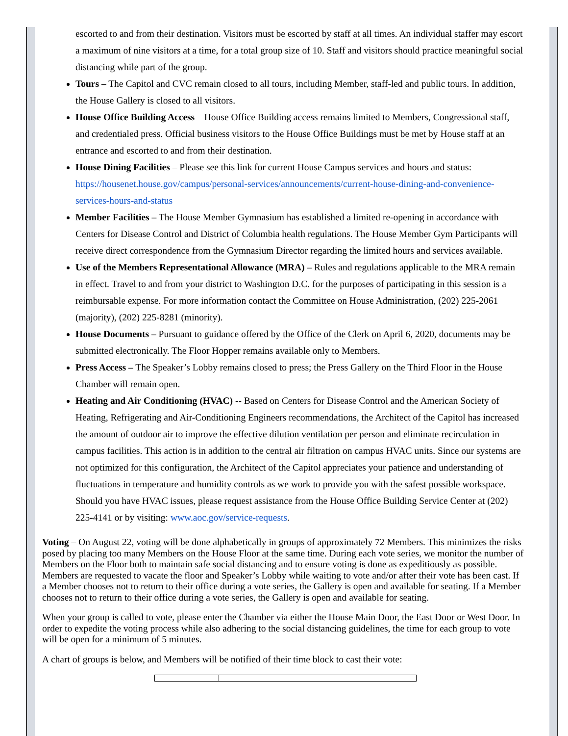escorted to and from their destination. Visitors must be escorted by staff at all times. An individual staffer may escort a maximum of nine visitors at a time, for a total group size of 10. Staff and visitors should practice meaningful social distancing while part of the group.
Tours – The Capitol and CVC remain closed to all tours, including Member, staff-led and public tours. In addition, the House Gallery is closed to all visitors.
House Office Building Access – House Office Building access remains limited to Members, Congressional staff, and credentialed press. Official business visitors to the House Office Buildings must be met by House staff at an entrance and escorted to and from their destination.
House Dining Facilities – Please see this link for current House Campus services and hours and status: https://housenet.house.gov/campus/personal-services/announcements/current-house-dining-and-convenience-services-hours-and-status
Member Facilities – The House Member Gymnasium has established a limited re-opening in accordance with Centers for Disease Control and District of Columbia health regulations. The House Member Gym Participants will receive direct correspondence from the Gymnasium Director regarding the limited hours and services available.
Use of the Members Representational Allowance (MRA) – Rules and regulations applicable to the MRA remain in effect. Travel to and from your district to Washington D.C. for the purposes of participating in this session is a reimbursable expense. For more information contact the Committee on House Administration, (202) 225-2061 (majority), (202) 225-8281 (minority).
House Documents – Pursuant to guidance offered by the Office of the Clerk on April 6, 2020, documents may be submitted electronically. The Floor Hopper remains available only to Members.
Press Access – The Speaker’s Lobby remains closed to press; the Press Gallery on the Third Floor in the House Chamber will remain open.
Heating and Air Conditioning (HVAC) -- Based on Centers for Disease Control and the American Society of Heating, Refrigerating and Air-Conditioning Engineers recommendations, the Architect of the Capitol has increased the amount of outdoor air to improve the effective dilution ventilation per person and eliminate recirculation in campus facilities. This action is in addition to the central air filtration on campus HVAC units. Since our systems are not optimized for this configuration, the Architect of the Capitol appreciates your patience and understanding of fluctuations in temperature and humidity controls as we work to provide you with the safest possible workspace. Should you have HVAC issues, please request assistance from the House Office Building Service Center at (202) 225-4141 or by visiting: www.aoc.gov/service-requests.
Voting – On August 22, voting will be done alphabetically in groups of approximately 72 Members. This minimizes the risks posed by placing too many Members on the House Floor at the same time. During each vote series, we monitor the number of Members on the Floor both to maintain safe social distancing and to ensure voting is done as expeditiously as possible. Members are requested to vacate the floor and Speaker’s Lobby while waiting to vote and/or after their vote has been cast. If a Member chooses not to return to their office during a vote series, the Gallery is open and available for seating. If a Member chooses not to return to their office during a vote series, the Gallery is open and available for seating.
When your group is called to vote, please enter the Chamber via either the House Main Door, the East Door or West Door. In order to expedite the voting process while also adhering to the social distancing guidelines, the time for each group to vote will be open for a minimum of 5 minutes.
A chart of groups is below, and Members will be notified of their time block to cast their vote: